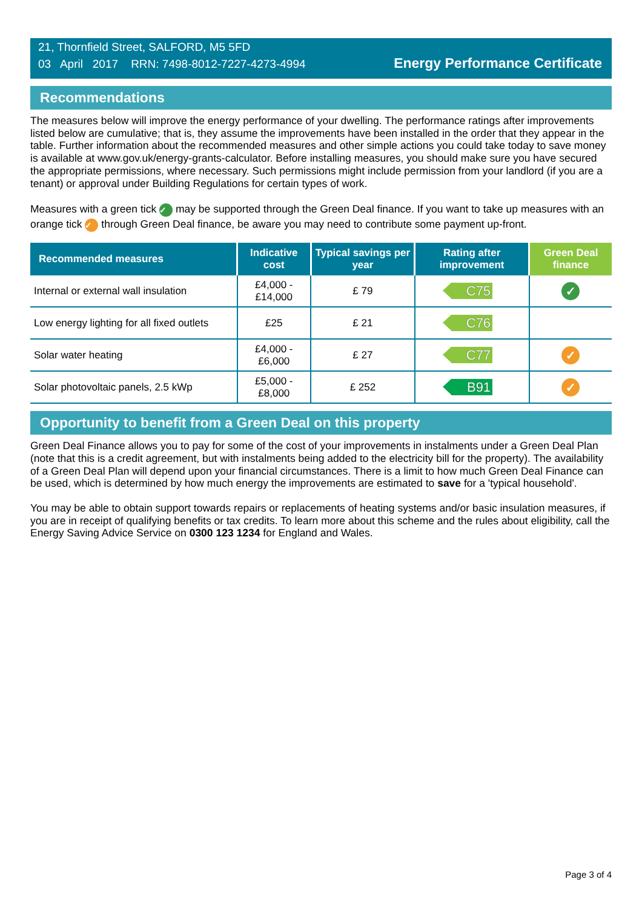21, Thornfield Street, SALFORD, M5 5FD
03 April 2017 RRN: 7498-8012-7227-4273-4994
Energy Performance Certificate
Recommendations
The measures below will improve the energy performance of your dwelling. The performance ratings after improvements listed below are cumulative; that is, they assume the improvements have been installed in the order that they appear in the table. Further information about the recommended measures and other simple actions you could take today to save money is available at www.gov.uk/energy-grants-calculator. Before installing measures, you should make sure you have secured the appropriate permissions, where necessary. Such permissions might include permission from your landlord (if you are a tenant) or approval under Building Regulations for certain types of work.
Measures with a green tick ✓ may be supported through the Green Deal finance. If you want to take up measures with an orange tick ✓ through Green Deal finance, be aware you may need to contribute some payment up-front.
| Recommended measures | Indicative cost | Typical savings per year | Rating after improvement | Green Deal finance |
| --- | --- | --- | --- | --- |
| Internal or external wall insulation | £4,000 - £14,000 | £ 79 | C75 | ✓ |
| Low energy lighting for all fixed outlets | £25 | £ 21 | C76 | |
| Solar water heating | £4,000 - £6,000 | £ 27 | C77 | ✓ |
| Solar photovoltaic panels, 2.5 kWp | £5,000 - £8,000 | £ 252 | B91 | ✓ |
Opportunity to benefit from a Green Deal on this property
Green Deal Finance allows you to pay for some of the cost of your improvements in instalments under a Green Deal Plan (note that this is a credit agreement, but with instalments being added to the electricity bill for the property). The availability of a Green Deal Plan will depend upon your financial circumstances. There is a limit to how much Green Deal Finance can be used, which is determined by how much energy the improvements are estimated to save for a 'typical household'.
You may be able to obtain support towards repairs or replacements of heating systems and/or basic insulation measures, if you are in receipt of qualifying benefits or tax credits. To learn more about this scheme and the rules about eligibility, call the Energy Saving Advice Service on 0300 123 1234 for England and Wales.
Page 3 of 4